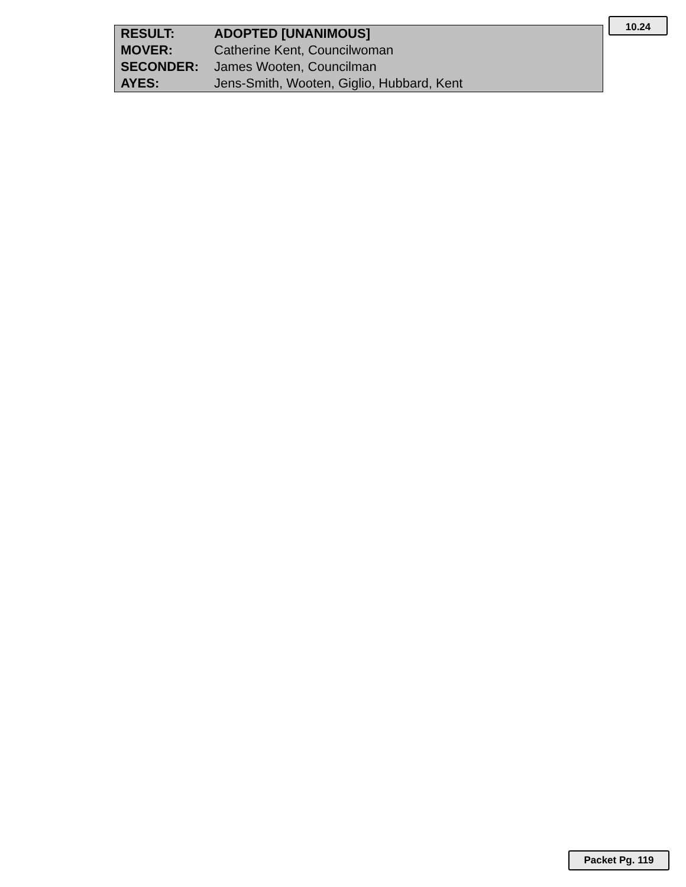10.24
| RESULT: | ADOPTED [UNANIMOUS] |
| MOVER: | Catherine Kent, Councilwoman |
| SECONDER: | James Wooten, Councilman |
| AYES: | Jens-Smith, Wooten, Giglio, Hubbard, Kent |
Packet Pg. 119